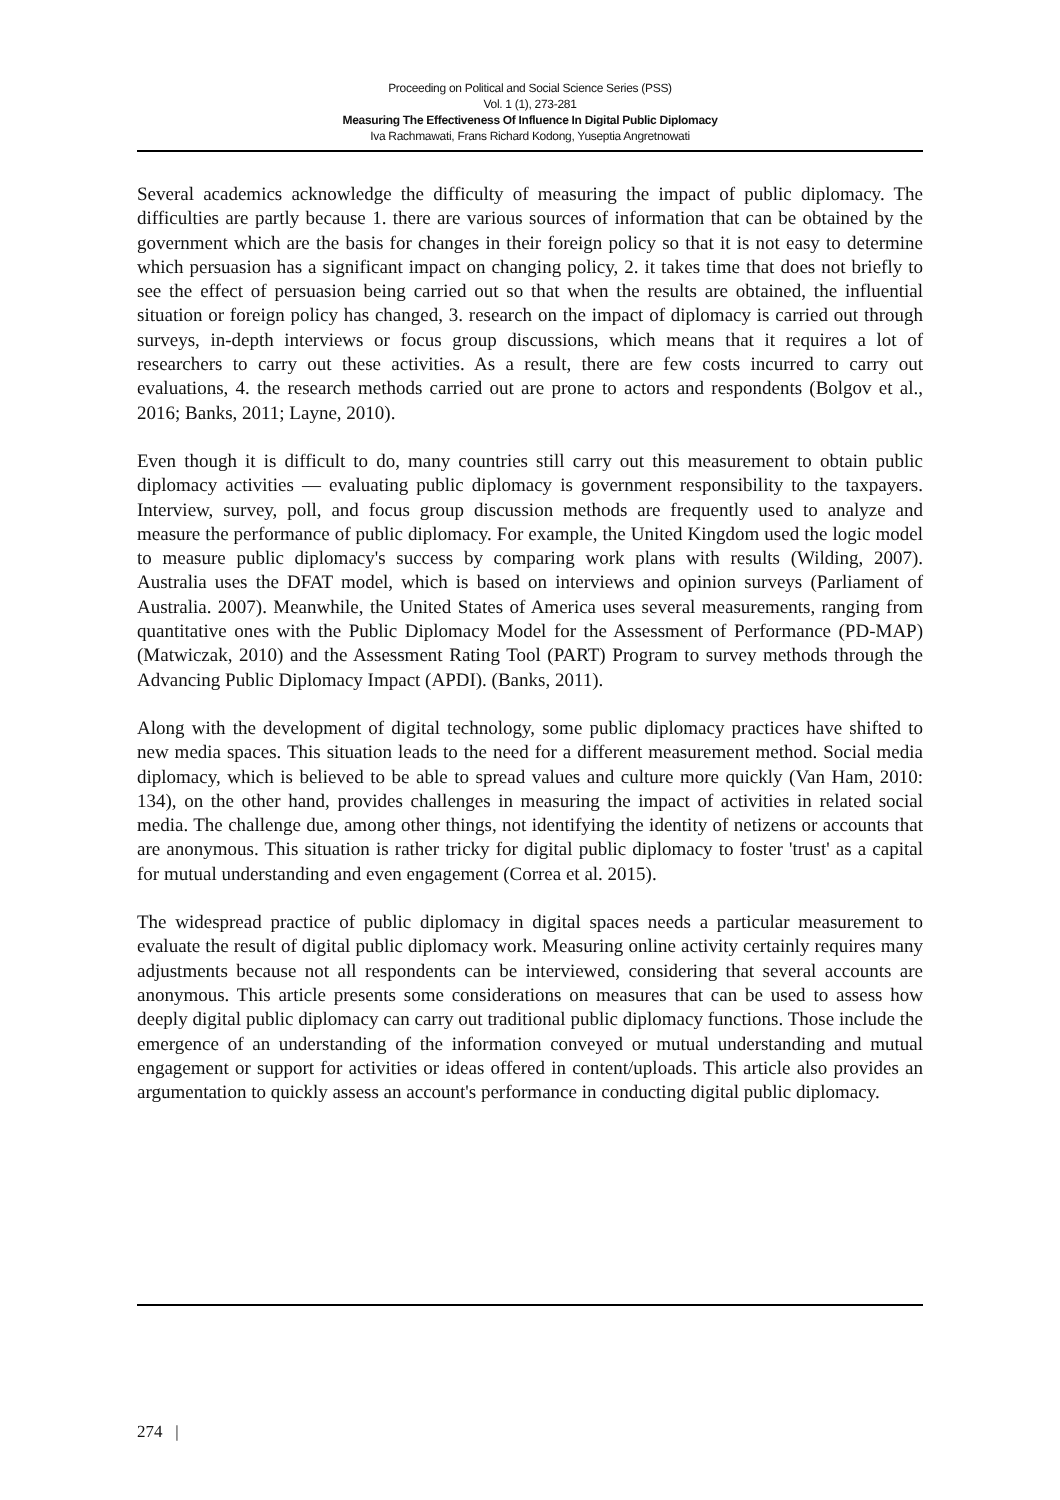Proceeding on Political and Social Science Series (PSS)
Vol. 1 (1), 273-281
Measuring The Effectiveness Of Influence In Digital Public Diplomacy
Iva Rachmawati, Frans Richard Kodong, Yuseptia Angretnowati
Several academics acknowledge the difficulty of measuring the impact of public diplomacy. The difficulties are partly because 1. there are various sources of information that can be obtained by the government which are the basis for changes in their foreign policy so that it is not easy to determine which persuasion has a significant impact on changing policy, 2. it takes time that does not briefly to see the effect of persuasion being carried out so that when the results are obtained, the influential situation or foreign policy has changed, 3. research on the impact of diplomacy is carried out through surveys, in-depth interviews or focus group discussions, which means that it requires a lot of researchers to carry out these activities. As a result, there are few costs incurred to carry out evaluations, 4. the research methods carried out are prone to actors and respondents (Bolgov et al., 2016; Banks, 2011; Layne, 2010).
Even though it is difficult to do, many countries still carry out this measurement to obtain public diplomacy activities — evaluating public diplomacy is government responsibility to the taxpayers. Interview, survey, poll, and focus group discussion methods are frequently used to analyze and measure the performance of public diplomacy. For example, the United Kingdom used the logic model to measure public diplomacy's success by comparing work plans with results (Wilding, 2007). Australia uses the DFAT model, which is based on interviews and opinion surveys (Parliament of Australia. 2007). Meanwhile, the United States of America uses several measurements, ranging from quantitative ones with the Public Diplomacy Model for the Assessment of Performance (PD-MAP) (Matwiczak, 2010) and the Assessment Rating Tool (PART) Program to survey methods through the Advancing Public Diplomacy Impact (APDI). (Banks, 2011).
Along with the development of digital technology, some public diplomacy practices have shifted to new media spaces. This situation leads to the need for a different measurement method. Social media diplomacy, which is believed to be able to spread values and culture more quickly (Van Ham, 2010: 134), on the other hand, provides challenges in measuring the impact of activities in related social media. The challenge due, among other things, not identifying the identity of netizens or accounts that are anonymous. This situation is rather tricky for digital public diplomacy to foster 'trust' as a capital for mutual understanding and even engagement (Correa et al. 2015).
The widespread practice of public diplomacy in digital spaces needs a particular measurement to evaluate the result of digital public diplomacy work. Measuring online activity certainly requires many adjustments because not all respondents can be interviewed, considering that several accounts are anonymous. This article presents some considerations on measures that can be used to assess how deeply digital public diplomacy can carry out traditional public diplomacy functions. Those include the emergence of an understanding of the information conveyed or mutual understanding and mutual engagement or support for activities or ideas offered in content/uploads. This article also provides an argumentation to quickly assess an account's performance in conducting digital public diplomacy.
274 |